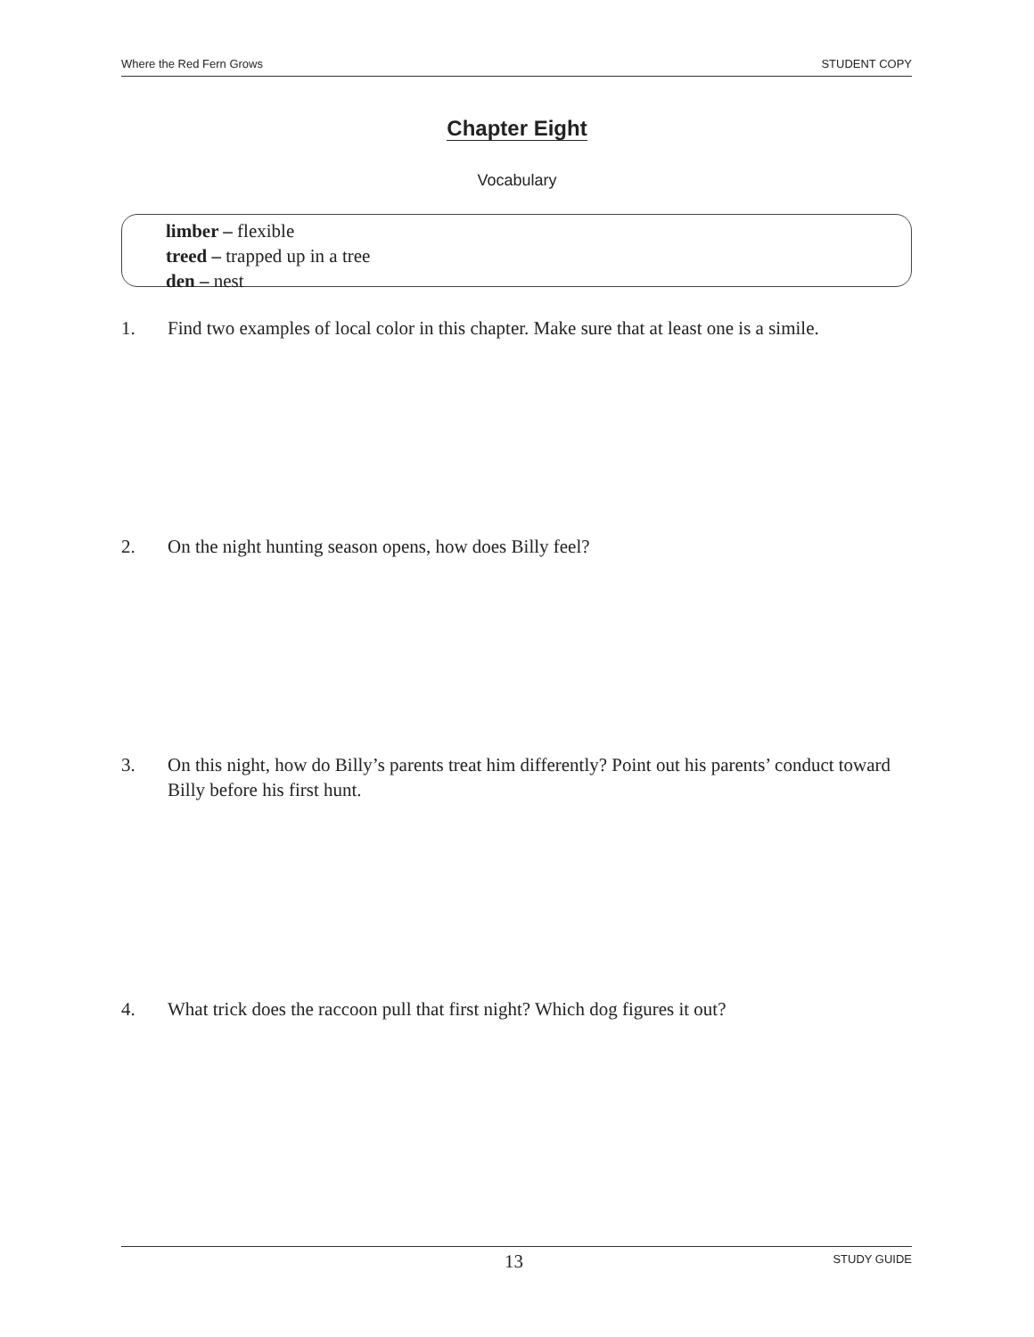Where the Red Fern Grows STUDENT COPY
Chapter Eight
Vocabulary
limber – flexible
treed – trapped up in a tree
den – nest
1. Find two examples of local color in this chapter. Make sure that at least one is a simile.
2. On the night hunting season opens, how does Billy feel?
3. On this night, how do Billy’s parents treat him differently? Point out his parents’ conduct toward Billy before his first hunt.
4. What trick does the raccoon pull that first night? Which dog figures it out?
13 STUDY GUIDE